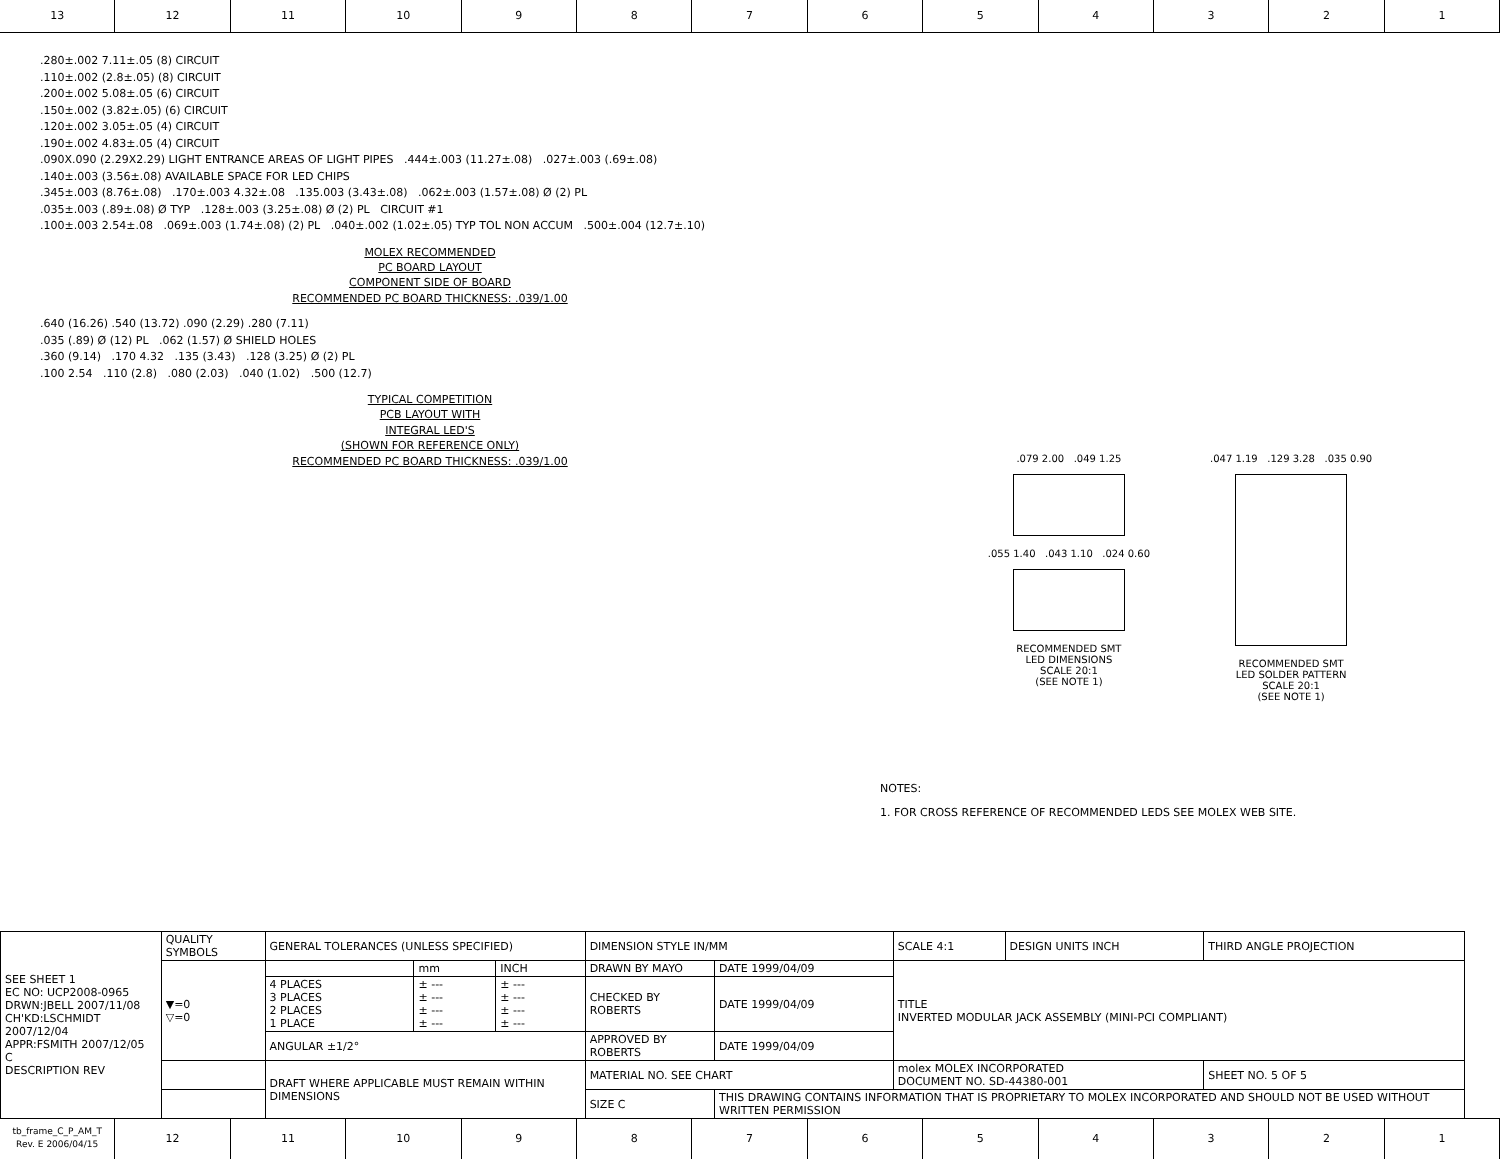13 12 11 10 9 8 7 6 5 4 3 2 1
.280±.002 7.11±.05 (8) CIRCUIT
.110±.002 (2.8±.05) (8) CIRCUIT
.200±.002 5.08±.05 (6) CIRCUIT
.150±.002 (3.82±.05) (6) CIRCUIT
.120±.002 3.05±.05 (4) CIRCUIT
.190±.002 4.83±.05 (4) CIRCUIT
.090X.090 (2.29X2.29) LIGHT ENTRANCE AREAS OF LIGHT PIPES .444±.003 (11.27±.08) .027±.003 (.69±.08)
.140±.003 (3.56±.08) AVAILABLE SPACE FOR LED CHIPS
.345±.003 (8.76±.08) .170±.003 4.32±.08 .135.003 (3.43±.08) .062±.003 (1.57±.08) Ø (2) PL
.035±.003 (.89±.08) Ø TYP .128±.003 (3.25±.08) Ø (2) PL CIRCUIT #1
.100±.003 2.54±.08 .069±.003 (1.74±.08) (2) PL .040±.002 (1.02±.05) TYP TOL NON ACCUM .500±.004 (12.7±.10)
MOLEX RECOMMENDED
PC BOARD LAYOUT
COMPONENT SIDE OF BOARD
RECOMMENDED PC BOARD THICKNESS: .039/1.00
.640 (16.26) .540 (13.72) .090 (2.29) .280 (7.11)
.035 (.89) Ø (12) PL .062 (1.57) Ø SHIELD HOLES
.360 (9.14) .170 4.32 .135 (3.43) .128 (3.25) Ø (2) PL
.100 2.54 .110 (2.8) .080 (2.03) .040 (1.02) .500 (12.7)
TYPICAL COMPETITION
PCB LAYOUT WITH
INTEGRAL LED'S
(SHOWN FOR REFERENCE ONLY)
RECOMMENDED PC BOARD THICKNESS: .039/1.00
.079 2.00 .049 1.25
.055 1.40 .043 1.10 .024 0.60
RECOMMENDED SMT
LED DIMENSIONS
SCALE 20:1
(SEE NOTE 1)
.047 1.19 .129 3.28 .035 0.90
RECOMMENDED SMT
LED SOLDER PATTERN
SCALE 20:1
(SEE NOTE 1)
NOTES:
1. FOR CROSS REFERENCE OF RECOMMENDED LEDS SEE MOLEX WEB SITE.
| SEE SHEET 1 EC NO: UCP2008-0965 DRWN:JBELL 2007/11/08 CH'KD:LSCHMIDT 2007/12/04 APPR:FSMITH 2007/12/05 C DESCRIPTION REV | QUALITY SYMBOLS | GENERAL TOLERANCES (UNLESS SPECIFIED) | | | DIMENSION STYLE IN/MM | | SCALE 4:1 | DESIGN UNITS INCH | THIRD ANGLE PROJECTION | |
| | ▼=0 ▽=0 | | mm | INCH | DRAWN BY MAYO | DATE 1999/04/09 | TITLE INVERTED MODULAR JACK ASSEMBLY (MINI-PCI COMPLIANT) | | | |
| | | 4 PLACES 3 PLACES 2 PLACES 1 PLACE | ± --- ± --- ± --- ± --- | ± --- ± --- ± --- ± --- | CHECKED BY ROBERTS | DATE 1999/04/09 | | | | |
| | | ANGULAR ±1/2° | | | APPROVED BY ROBERTS | DATE 1999/04/09 | | | | |
| | | DRAFT WHERE APPLICABLE MUST REMAIN WITHIN DIMENSIONS | | | MATERIAL NO. SEE CHART | | molex MOLEX INCORPORATED DOCUMENT NO. SD-44380-001 | | | SHEET NO. 5 OF 5 |
| | | | | | SIZE C | THIS DRAWING CONTAINS INFORMATION THAT IS PROPRIETARY TO MOLEX INCORPORATED AND SHOULD NOT BE USED WITHOUT WRITTEN PERMISSION | | | | |
tb_frame_C_P_AM_T
Rev. E 2006/04/15
12 11 10 9 8 7 6 5 4 3 2 1